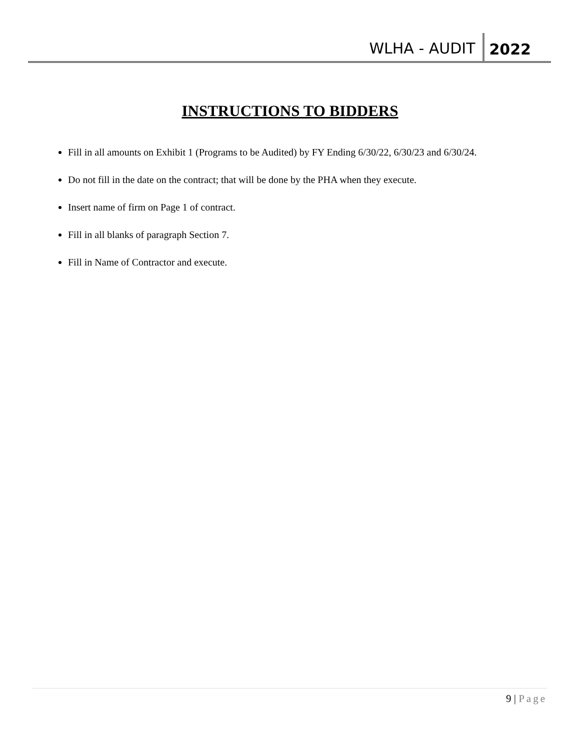WLHA - AUDIT
2022
INSTRUCTIONS TO BIDDERS
Fill in all amounts on Exhibit 1 (Programs to be Audited) by FY Ending 6/30/22, 6/30/23 and 6/30/24.
Do not fill in the date on the contract; that will be done by the PHA when they execute.
Insert name of firm on Page 1 of contract.
Fill in all blanks of paragraph Section 7.
Fill in Name of Contractor and execute.
9 | Page